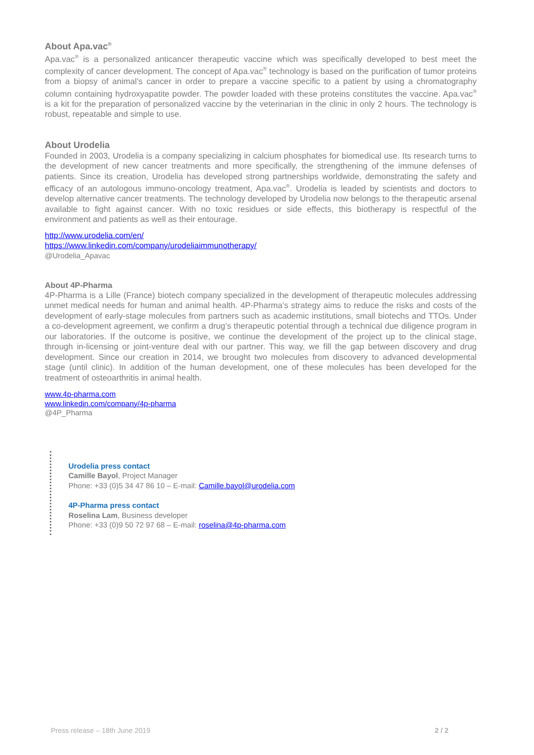About Apa.vac<sup>®</sup>
Apa.vac<sup>®</sup> is a personalized anticancer therapeutic vaccine which was specifically developed to best meet the complexity of cancer development. The concept of Apa.vac<sup>®</sup> technology is based on the purification of tumor proteins from a biopsy of animal’s cancer in order to prepare a vaccine specific to a patient by using a chromatography column containing hydroxyapatite powder. The powder loaded with these proteins constitutes the vaccine. Apa.vac<sup>®</sup> is a kit for the preparation of personalized vaccine by the veterinarian in the clinic in only 2 hours. The technology is robust, repeatable and simple to use.
About Urodelia
Founded in 2003, Urodelia is a company specializing in calcium phosphates for biomedical use. Its research turns to the development of new cancer treatments and more specifically, the strengthening of the immune defenses of patients. Since its creation, Urodelia has developed strong partnerships worldwide, demonstrating the safety and efficacy of an autologous immuno-oncology treatment, Apa.vac<sup>®</sup>. Urodelia is leaded by scientists and doctors to develop alternative cancer treatments. The technology developed by Urodelia now belongs to the therapeutic arsenal available to fight against cancer. With no toxic residues or side effects, this biotherapy is respectful of the environment and patients as well as their entourage.
http://www.urodelia.com/en/
https://www.linkedin.com/company/urodeliaimmunotherapy/
@Urodelia_Apavac
About 4P-Pharma
4P-Pharma is a Lille (France) biotech company specialized in the development of therapeutic molecules addressing unmet medical needs for human and animal health. 4P-Pharma’s strategy aims to reduce the risks and costs of the development of early-stage molecules from partners such as academic institutions, small biotechs and TTOs. Under a co-development agreement, we confirm a drug’s therapeutic potential through a technical due diligence program in our laboratories. If the outcome is positive, we continue the development of the project up to the clinical stage, through in-licensing or joint-venture deal with our partner. This way, we fill the gap between discovery and drug development. Since our creation in 2014, we brought two molecules from discovery to advanced developmental stage (until clinic). In addition of the human development, one of these molecules has been developed for the treatment of osteoarthritis in animal health.
www.4p-pharma.com
www.linkedin.com/company/4p-pharma
@4P_Pharma
Urodelia press contact
Camille Bayol, Project Manager
Phone: +33 (0)5 34 47 86 10 – E-mail: Camille.bayol@urodelia.com
4P-Pharma press contact
Roselina Lam, Business developer
Phone: +33 (0)9 50 72 97 68 – E-mail: roselina@4p-pharma.com
Press release – 18th June 2019 2 / 2